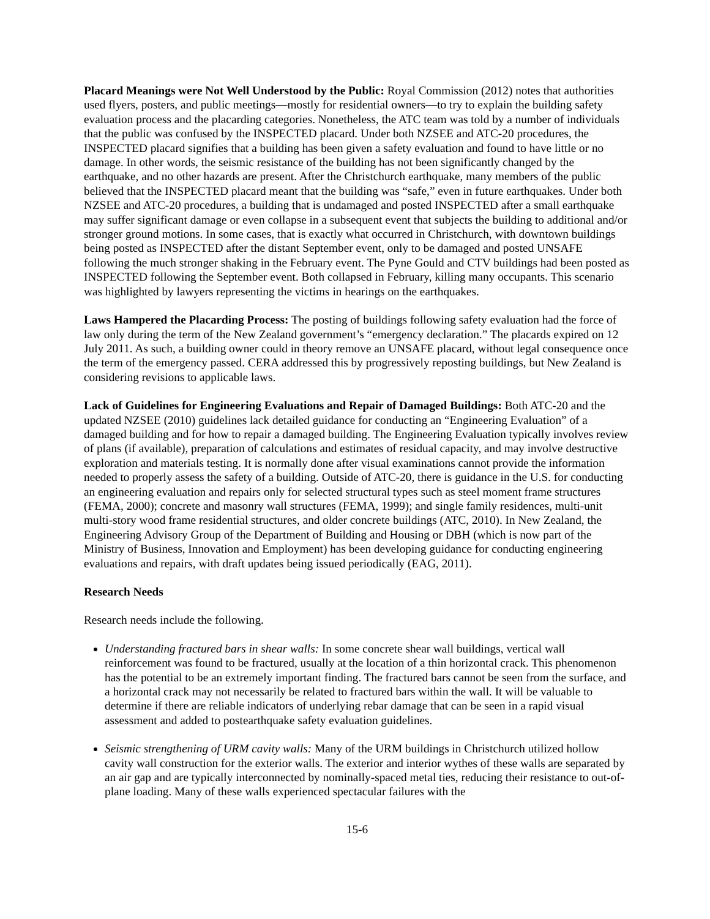Placard Meanings were Not Well Understood by the Public: Royal Commission (2012) notes that authorities used flyers, posters, and public meetings—mostly for residential owners—to try to explain the building safety evaluation process and the placarding categories. Nonetheless, the ATC team was told by a number of individuals that the public was confused by the INSPECTED placard. Under both NZSEE and ATC-20 procedures, the INSPECTED placard signifies that a building has been given a safety evaluation and found to have little or no damage. In other words, the seismic resistance of the building has not been significantly changed by the earthquake, and no other hazards are present. After the Christchurch earthquake, many members of the public believed that the INSPECTED placard meant that the building was “safe,” even in future earthquakes. Under both NZSEE and ATC-20 procedures, a building that is undamaged and posted INSPECTED after a small earthquake may suffer significant damage or even collapse in a subsequent event that subjects the building to additional and/or stronger ground motions. In some cases, that is exactly what occurred in Christchurch, with downtown buildings being posted as INSPECTED after the distant September event, only to be damaged and posted UNSAFE following the much stronger shaking in the February event. The Pyne Gould and CTV buildings had been posted as INSPECTED following the September event. Both collapsed in February, killing many occupants. This scenario was highlighted by lawyers representing the victims in hearings on the earthquakes.
Laws Hampered the Placarding Process: The posting of buildings following safety evaluation had the force of law only during the term of the New Zealand government’s “emergency declaration.” The placards expired on 12 July 2011. As such, a building owner could in theory remove an UNSAFE placard, without legal consequence once the term of the emergency passed. CERA addressed this by progressively reposting buildings, but New Zealand is considering revisions to applicable laws.
Lack of Guidelines for Engineering Evaluations and Repair of Damaged Buildings: Both ATC-20 and the updated NZSEE (2010) guidelines lack detailed guidance for conducting an “Engineering Evaluation” of a damaged building and for how to repair a damaged building. The Engineering Evaluation typically involves review of plans (if available), preparation of calculations and estimates of residual capacity, and may involve destructive exploration and materials testing. It is normally done after visual examinations cannot provide the information needed to properly assess the safety of a building. Outside of ATC-20, there is guidance in the U.S. for conducting an engineering evaluation and repairs only for selected structural types such as steel moment frame structures (FEMA, 2000); concrete and masonry wall structures (FEMA, 1999); and single family residences, multi-unit multi-story wood frame residential structures, and older concrete buildings (ATC, 2010). In New Zealand, the Engineering Advisory Group of the Department of Building and Housing or DBH (which is now part of the Ministry of Business, Innovation and Employment) has been developing guidance for conducting engineering evaluations and repairs, with draft updates being issued periodically (EAG, 2011).
Research Needs
Research needs include the following.
Understanding fractured bars in shear walls: In some concrete shear wall buildings, vertical wall reinforcement was found to be fractured, usually at the location of a thin horizontal crack. This phenomenon has the potential to be an extremely important finding. The fractured bars cannot be seen from the surface, and a horizontal crack may not necessarily be related to fractured bars within the wall. It will be valuable to determine if there are reliable indicators of underlying rebar damage that can be seen in a rapid visual assessment and added to postearthquake safety evaluation guidelines.
Seismic strengthening of URM cavity walls: Many of the URM buildings in Christchurch utilized hollow cavity wall construction for the exterior walls. The exterior and interior wythes of these walls are separated by an air gap and are typically interconnected by nominally-spaced metal ties, reducing their resistance to out-of-plane loading. Many of these walls experienced spectacular failures with the
15-6